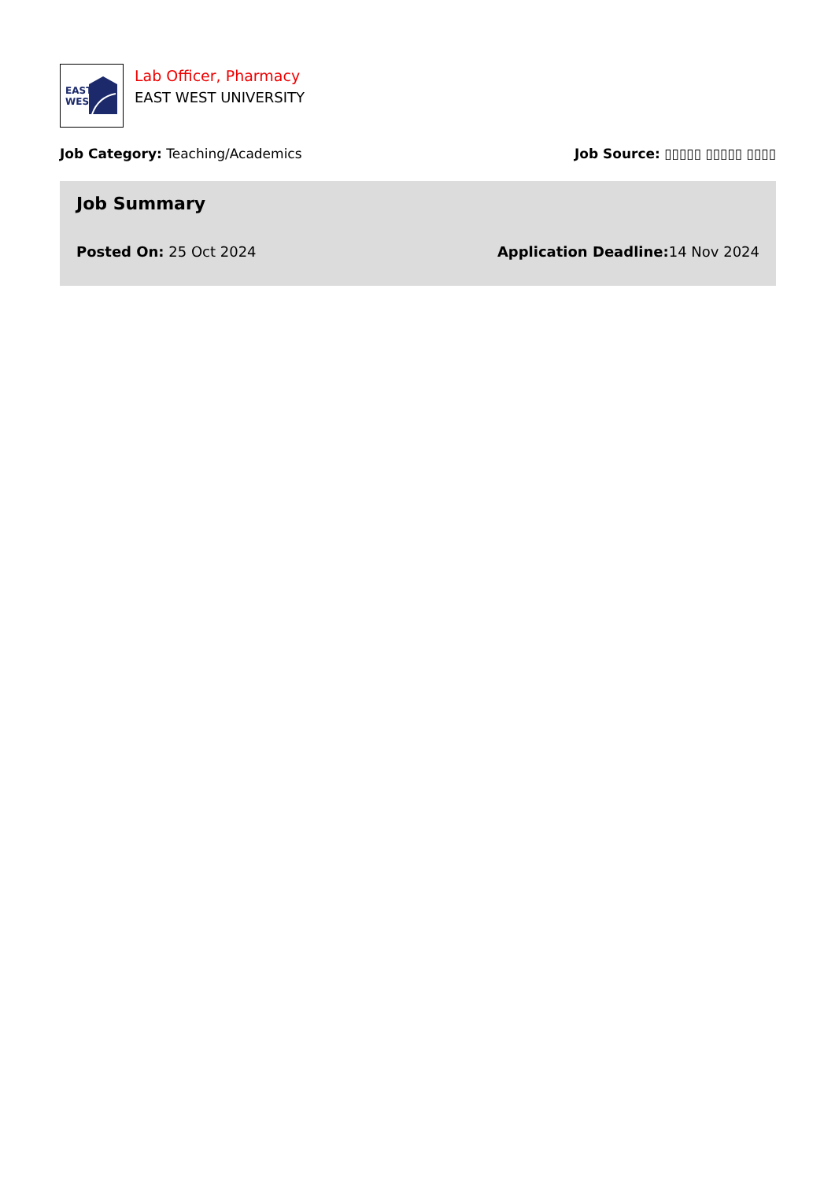EAST
WEST
Lab Officer, Pharmacy
EAST WEST UNIVERSITY
Job Category: Teaching/Academics
Job Source: ▯▯▯▯▯ ▯▯▯▯▯ ▯▯▯▯
Job Summary
Posted On: 25 Oct 2024 Application Deadline: 14 Nov 2024